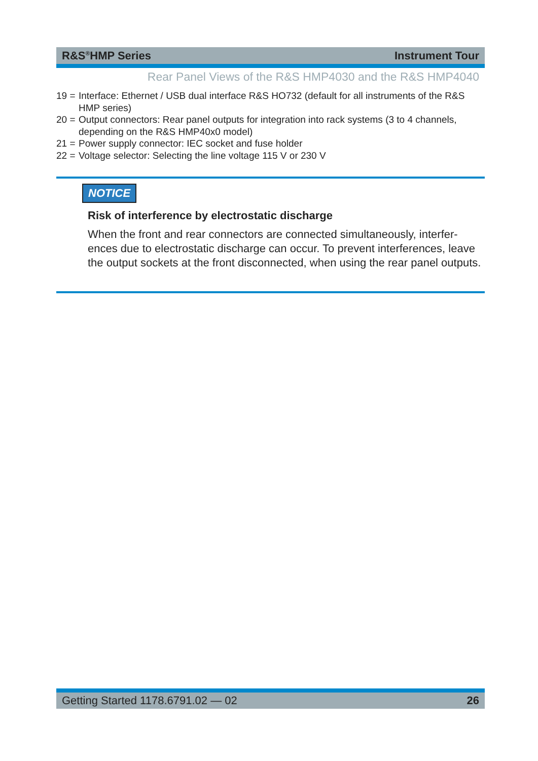R&S<sup>®</sup>HMP Series Instrument Tour
Rear Panel Views of the R&S HMP4030 and the R&S HMP4040
19 = Interface: Ethernet / USB dual interface R&S HO732 (default for all instruments of the R&S HMP series)
20 = Output connectors: Rear panel outputs for integration into rack systems (3 to 4 channels, depending on the R&S HMP40x0 model)
21 = Power supply connector: IEC socket and fuse holder
22 = Voltage selector: Selecting the line voltage 115 V or 230 V
NOTICE
Risk of interference by electrostatic discharge
When the front and rear connectors are connected simultaneously, interfer-ences due to electrostatic discharge can occur. To prevent interferences, leave the output sockets at the front disconnected, when using the rear panel outputs.
Getting Started 1178.6791.02 — 02 26